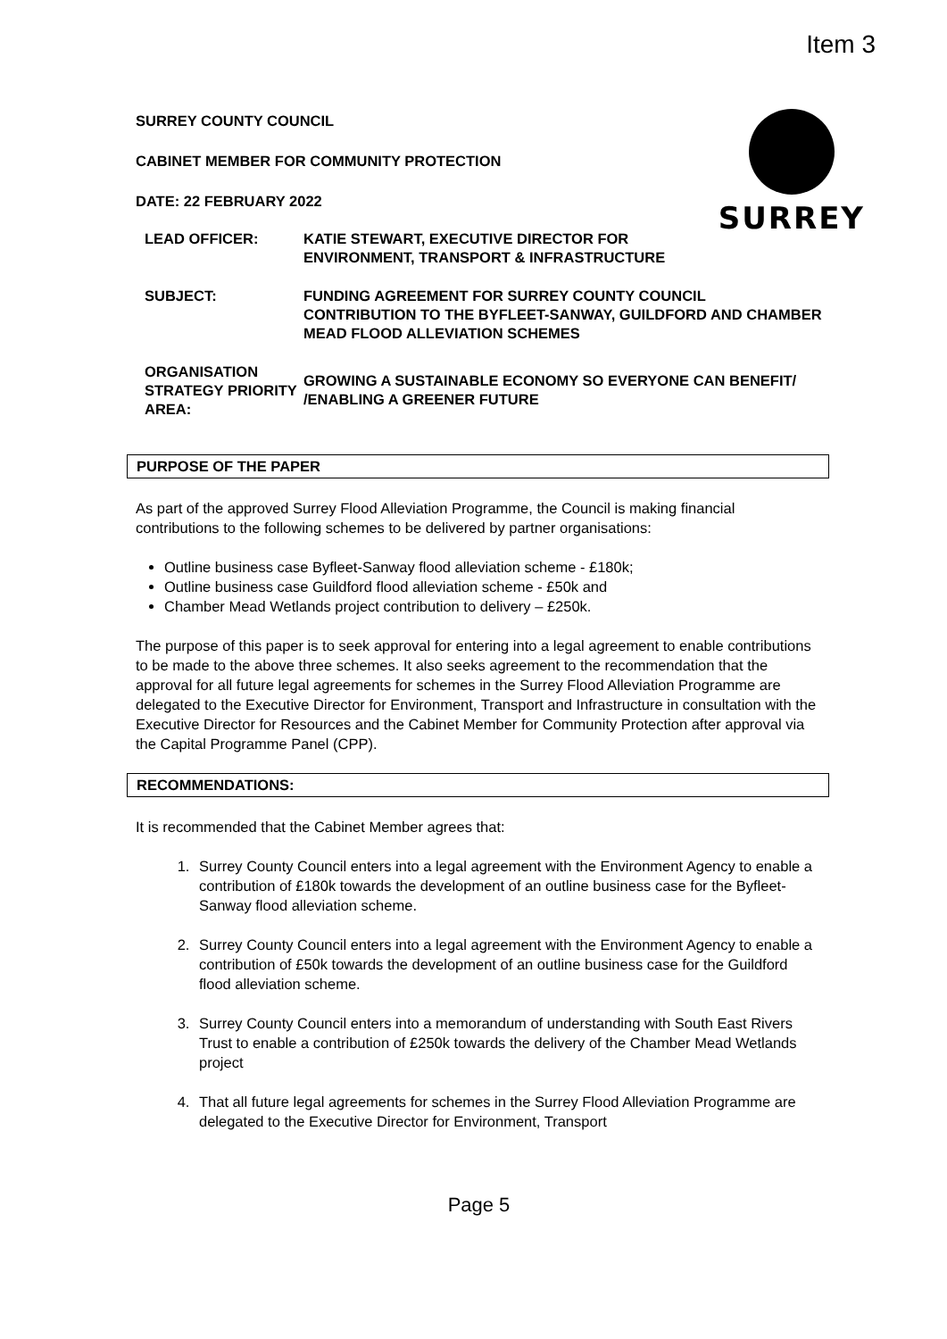Item 3
SURREY
SURREY COUNTY COUNCIL
CABINET MEMBER FOR COMMUNITY PROTECTION
DATE: 22 FEBRUARY 2022
| LEAD OFFICER: | KATIE STEWART, EXECUTIVE DIRECTOR FOR ENVIRONMENT, TRANSPORT & INFRASTRUCTURE |
| SUBJECT: | FUNDING AGREEMENT FOR SURREY COUNTY COUNCIL CONTRIBUTION TO THE BYFLEET-SANWAY, GUILDFORD AND CHAMBER MEAD FLOOD ALLEVIATION SCHEMES |
| ORGANISATION STRATEGY PRIORITY AREA: | GROWING A SUSTAINABLE ECONOMY SO EVERYONE CAN BENEFIT/ /ENABLING A GREENER FUTURE |
PURPOSE OF THE PAPER
As part of the approved Surrey Flood Alleviation Programme, the Council is making financial contributions to the following schemes to be delivered by partner organisations:
Outline business case Byfleet-Sanway flood alleviation scheme - £180k;
Outline business case Guildford flood alleviation scheme - £50k and
Chamber Mead Wetlands project contribution to delivery – £250k.
The purpose of this paper is to seek approval for entering into a legal agreement to enable contributions to be made to the above three schemes. It also seeks agreement to the recommendation that the approval for all future legal agreements for schemes in the Surrey Flood Alleviation Programme are delegated to the Executive Director for Environment, Transport and Infrastructure in consultation with the Executive Director for Resources and the Cabinet Member for Community Protection after approval via the Capital Programme Panel (CPP).
RECOMMENDATIONS:
It is recommended that the Cabinet Member agrees that:
1. Surrey County Council enters into a legal agreement with the Environment Agency to enable a contribution of £180k towards the development of an outline business case for the Byfleet-Sanway flood alleviation scheme.
2. Surrey County Council enters into a legal agreement with the Environment Agency to enable a contribution of £50k towards the development of an outline business case for the Guildford flood alleviation scheme.
3. Surrey County Council enters into a memorandum of understanding with South East Rivers Trust to enable a contribution of £250k towards the delivery of the Chamber Mead Wetlands project
4. That all future legal agreements for schemes in the Surrey Flood Alleviation Programme are delegated to the Executive Director for Environment, Transport
Page 5